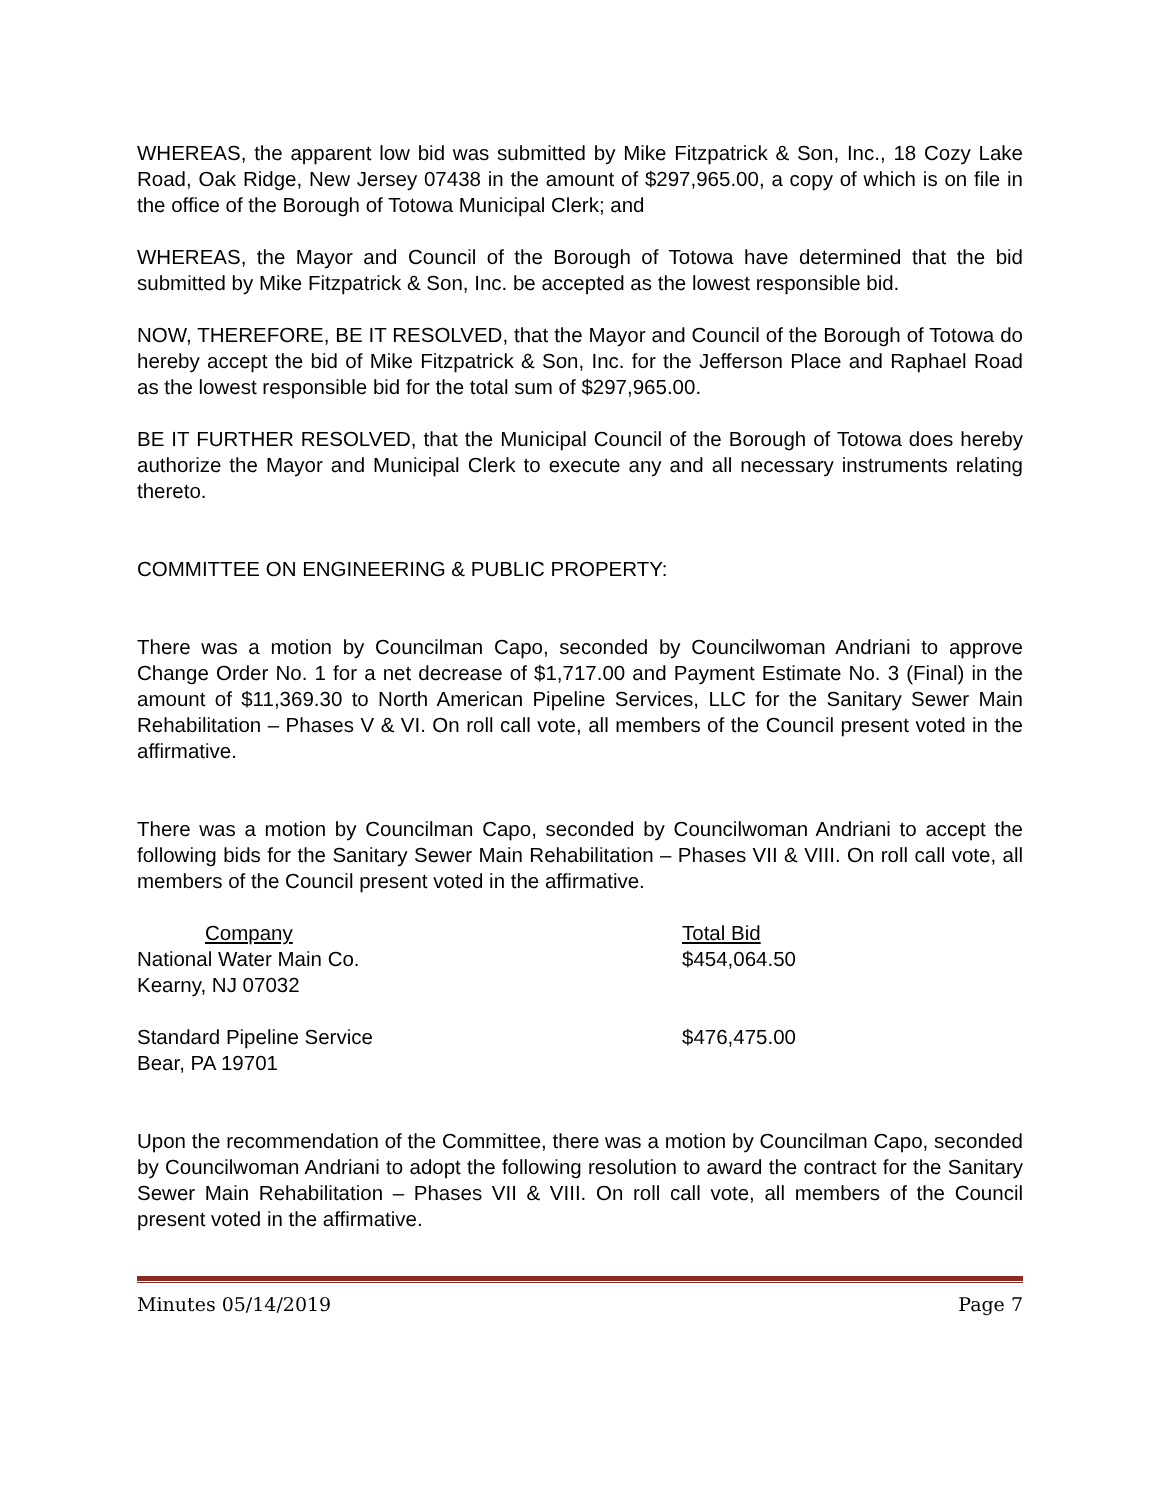WHEREAS, the apparent low bid was submitted by Mike Fitzpatrick & Son, Inc., 18 Cozy Lake Road, Oak Ridge, New Jersey 07438 in the amount of $297,965.00, a copy of which is on file in the office of the Borough of Totowa Municipal Clerk; and
WHEREAS, the Mayor and Council of the Borough of Totowa have determined that the bid submitted by Mike Fitzpatrick & Son, Inc. be accepted as the lowest responsible bid.
NOW, THEREFORE, BE IT RESOLVED, that the Mayor and Council of the Borough of Totowa do hereby accept the bid of Mike Fitzpatrick & Son, Inc. for the Jefferson Place and Raphael Road as the lowest responsible bid for the total sum of $297,965.00.
BE IT FURTHER RESOLVED, that the Municipal Council of the Borough of Totowa does hereby authorize the Mayor and Municipal Clerk to execute any and all necessary instruments relating thereto.
COMMITTEE ON ENGINEERING & PUBLIC PROPERTY:
There was a motion by Councilman Capo, seconded by Councilwoman Andriani to approve Change Order No. 1 for a net decrease of $1,717.00 and Payment Estimate No. 3 (Final) in the amount of $11,369.30 to North American Pipeline Services, LLC for the Sanitary Sewer Main Rehabilitation – Phases V & VI. On roll call vote, all members of the Council present voted in the affirmative.
There was a motion by Councilman Capo, seconded by Councilwoman Andriani to accept the following bids for the Sanitary Sewer Main Rehabilitation – Phases VII & VIII. On roll call vote, all members of the Council present voted in the affirmative.
| Company | Total Bid |
| --- | --- |
| National Water Main Co. Kearny, NJ 07032 | $454,064.50 |
| Standard Pipeline Service Bear, PA 19701 | $476,475.00 |
Upon the recommendation of the Committee, there was a motion by Councilman Capo, seconded by Councilwoman Andriani to adopt the following resolution to award the contract for the Sanitary Sewer Main Rehabilitation – Phases VII & VIII. On roll call vote, all members of the Council present voted in the affirmative.
Minutes 05/14/2019 Page 7